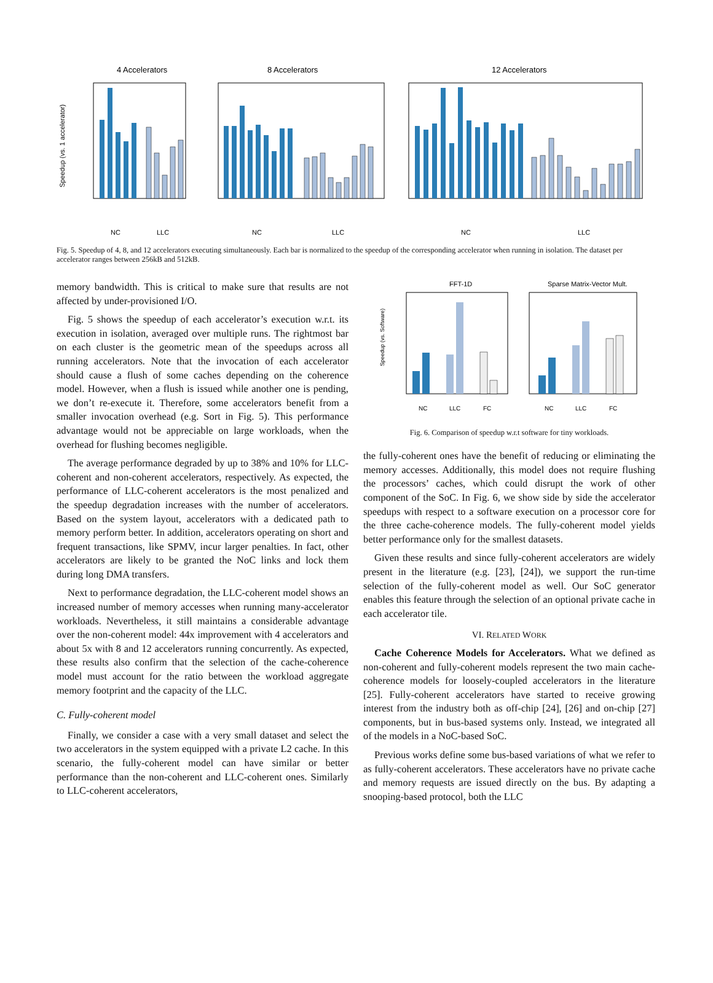4 Accelerators
8 Accelerators
12 Accelerators
Speedup (vs. 1 accelerator)
NC
LLC
NC
LLC
NC
LLC
Fig. 5. Speedup of 4, 8, and 12 accelerators executing simultaneously. Each bar is normalized to the speedup of the corresponding accelerator when running in isolation. The dataset per accelerator ranges between 256kB and 512kB.
memory bandwidth. This is critical to make sure that results are not affected by under-provisioned I/O.
Fig. 5 shows the speedup of each accelerator’s execution w.r.t. its execution in isolation, averaged over multiple runs. The rightmost bar on each cluster is the geometric mean of the speedups across all running accelerators. Note that the invocation of each accelerator should cause a flush of some caches depending on the coherence model. However, when a flush is issued while another one is pending, we don’t re-execute it. Therefore, some accelerators benefit from a smaller invocation overhead (e.g. Sort in Fig. 5). This performance advantage would not be appreciable on large workloads, when the overhead for flushing becomes negligible.
The average performance degraded by up to 38% and 10% for LLC-coherent and non-coherent accelerators, respectively. As expected, the performance of LLC-coherent accelerators is the most penalized and the speedup degradation increases with the number of accelerators. Based on the system layout, accelerators with a dedicated path to memory perform better. In addition, accelerators operating on short and frequent transactions, like SPMV, incur larger penalties. In fact, other accelerators are likely to be granted the NoC links and lock them during long DMA transfers.
Next to performance degradation, the LLC-coherent model shows an increased number of memory accesses when running many-accelerator workloads. Nevertheless, it still maintains a considerable advantage over the non-coherent model: 44x improvement with 4 accelerators and about 5x with 8 and 12 accelerators running concurrently. As expected, these results also confirm that the selection of the cache-coherence model must account for the ratio between the workload aggregate memory footprint and the capacity of the LLC.
C. Fully-coherent model
Finally, we consider a case with a very small dataset and select the two accelerators in the system equipped with a private L2 cache. In this scenario, the fully-coherent model can have similar or better performance than the non-coherent and LLC-coherent ones. Similarly to LLC-coherent accelerators,
FFT-1D
Sparse Matrix-Vector Mult.
Speedup (vs. Software)
NC
LLC
FC
NC
LLC
FC
Fig. 6. Comparison of speedup w.r.t software for tiny workloads.
the fully-coherent ones have the benefit of reducing or eliminating the memory accesses. Additionally, this model does not require flushing the processors’ caches, which could disrupt the work of other component of the SoC. In Fig. 6, we show side by side the accelerator speedups with respect to a software execution on a processor core for the three cache-coherence models. The fully-coherent model yields better performance only for the smallest datasets.
Given these results and since fully-coherent accelerators are widely present in the literature (e.g. [23], [24]), we support the run-time selection of the fully-coherent model as well. Our SoC generator enables this feature through the selection of an optional private cache in each accelerator tile.
VI. RELATED WORK
Cache Coherence Models for Accelerators. What we defined as non-coherent and fully-coherent models represent the two main cache-coherence models for loosely-coupled accelerators in the literature [25]. Fully-coherent accelerators have started to receive growing interest from the industry both as off-chip [24], [26] and on-chip [27] components, but in bus-based systems only. Instead, we integrated all of the models in a NoC-based SoC.
Previous works define some bus-based variations of what we refer to as fully-coherent accelerators. These accelerators have no private cache and memory requests are issued directly on the bus. By adapting a snooping-based protocol, both the LLC